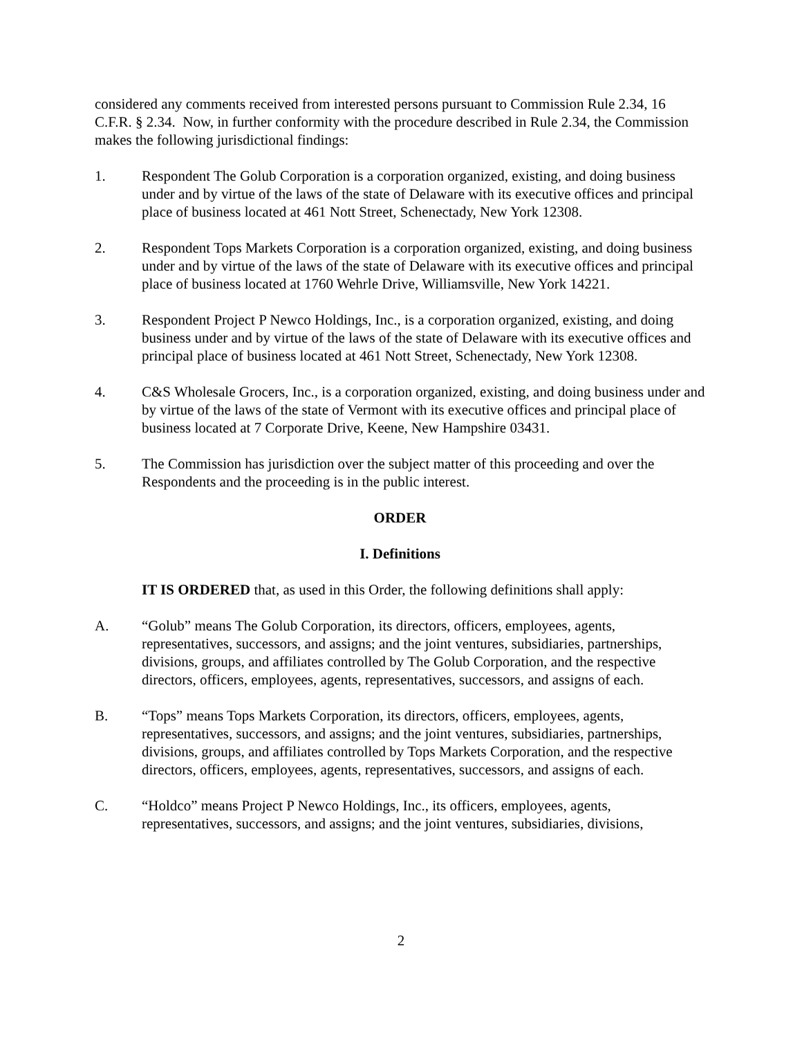considered any comments received from interested persons pursuant to Commission Rule 2.34, 16 C.F.R. § 2.34. Now, in further conformity with the procedure described in Rule 2.34, the Commission makes the following jurisdictional findings:
1. Respondent The Golub Corporation is a corporation organized, existing, and doing business under and by virtue of the laws of the state of Delaware with its executive offices and principal place of business located at 461 Nott Street, Schenectady, New York 12308.
2. Respondent Tops Markets Corporation is a corporation organized, existing, and doing business under and by virtue of the laws of the state of Delaware with its executive offices and principal place of business located at 1760 Wehrle Drive, Williamsville, New York 14221.
3. Respondent Project P Newco Holdings, Inc., is a corporation organized, existing, and doing business under and by virtue of the laws of the state of Delaware with its executive offices and principal place of business located at 461 Nott Street, Schenectady, New York 12308.
4. C&S Wholesale Grocers, Inc., is a corporation organized, existing, and doing business under and by virtue of the laws of the state of Vermont with its executive offices and principal place of business located at 7 Corporate Drive, Keene, New Hampshire 03431.
5. The Commission has jurisdiction over the subject matter of this proceeding and over the Respondents and the proceeding is in the public interest.
ORDER
I. Definitions
IT IS ORDERED that, as used in this Order, the following definitions shall apply:
A. “Golub” means The Golub Corporation, its directors, officers, employees, agents, representatives, successors, and assigns; and the joint ventures, subsidiaries, partnerships, divisions, groups, and affiliates controlled by The Golub Corporation, and the respective directors, officers, employees, agents, representatives, successors, and assigns of each.
B. “Tops” means Tops Markets Corporation, its directors, officers, employees, agents, representatives, successors, and assigns; and the joint ventures, subsidiaries, partnerships, divisions, groups, and affiliates controlled by Tops Markets Corporation, and the respective directors, officers, employees, agents, representatives, successors, and assigns of each.
C. “Holdco” means Project P Newco Holdings, Inc., its officers, employees, agents, representatives, successors, and assigns; and the joint ventures, subsidiaries, divisions,
2